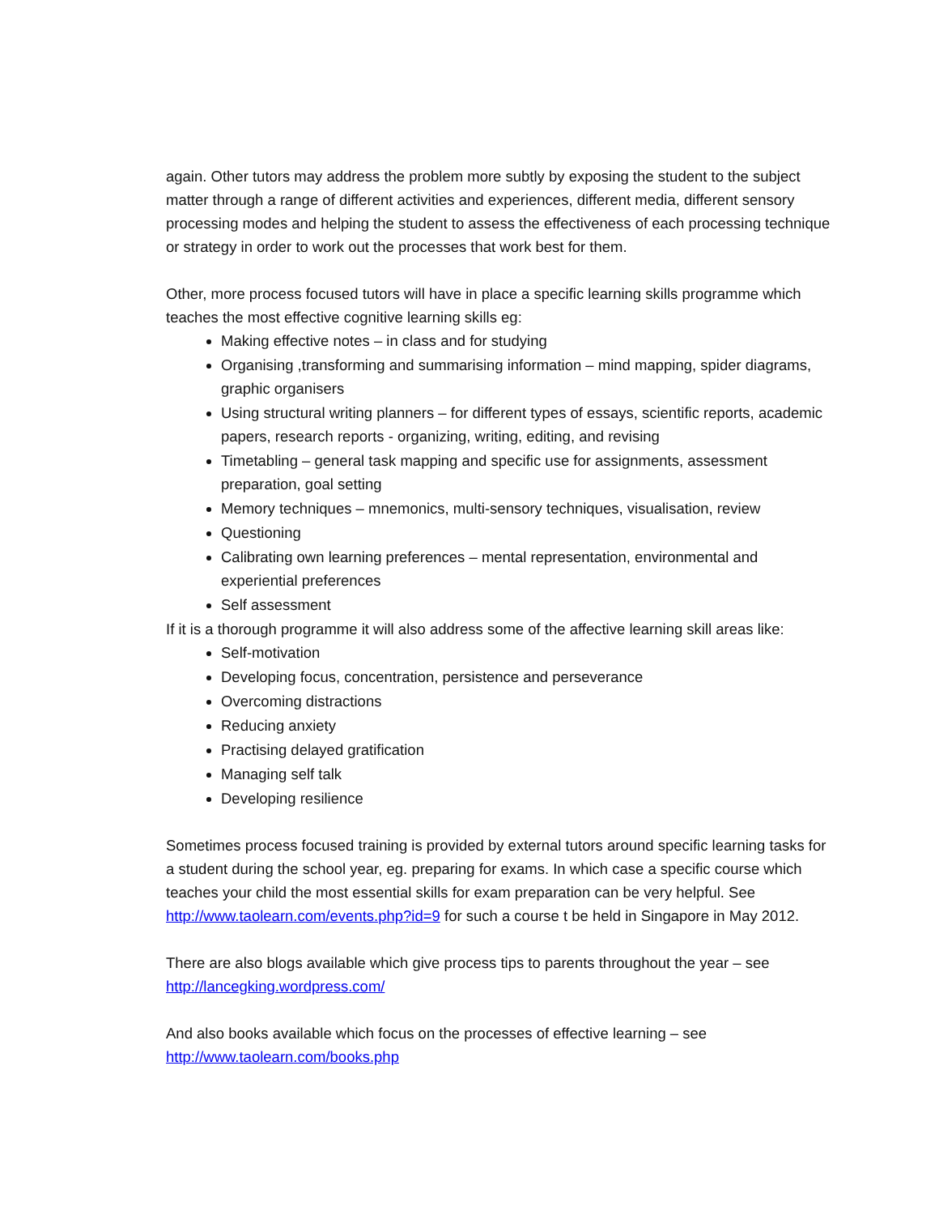again. Other tutors may address the problem more subtly by exposing the student to the subject matter through a range of different activities and experiences, different media, different sensory processing modes and helping the student to assess the effectiveness of each processing technique or strategy in order to work out the processes that work best for them.
Other, more process focused tutors will have in place a specific learning skills programme which teaches the most effective cognitive learning skills eg:
Making effective notes – in class and for studying
Organising ,transforming and summarising information – mind mapping, spider diagrams, graphic organisers
Using structural writing planners – for different types of essays, scientific reports, academic papers, research reports - organizing, writing, editing, and revising
Timetabling – general task mapping and specific use for assignments, assessment preparation, goal setting
Memory techniques – mnemonics, multi-sensory techniques, visualisation, review
Questioning
Calibrating own learning preferences – mental representation, environmental and experiential preferences
Self assessment
If it is a thorough programme it will also address some of the affective learning skill areas like:
Self-motivation
Developing focus, concentration, persistence and perseverance
Overcoming distractions
Reducing anxiety
Practising delayed gratification
Managing self talk
Developing resilience
Sometimes process focused training is provided by external tutors around specific learning tasks for a student during the school year, eg. preparing for exams. In which case a specific course which teaches your child the most essential skills for exam preparation can be very helpful. See http://www.taolearn.com/events.php?id=9 for such a course t be held in Singapore in May 2012.
There are also blogs available which give process tips to parents throughout the year – see http://lancegking.wordpress.com/
And also books available which focus on the processes of effective learning – see http://www.taolearn.com/books.php